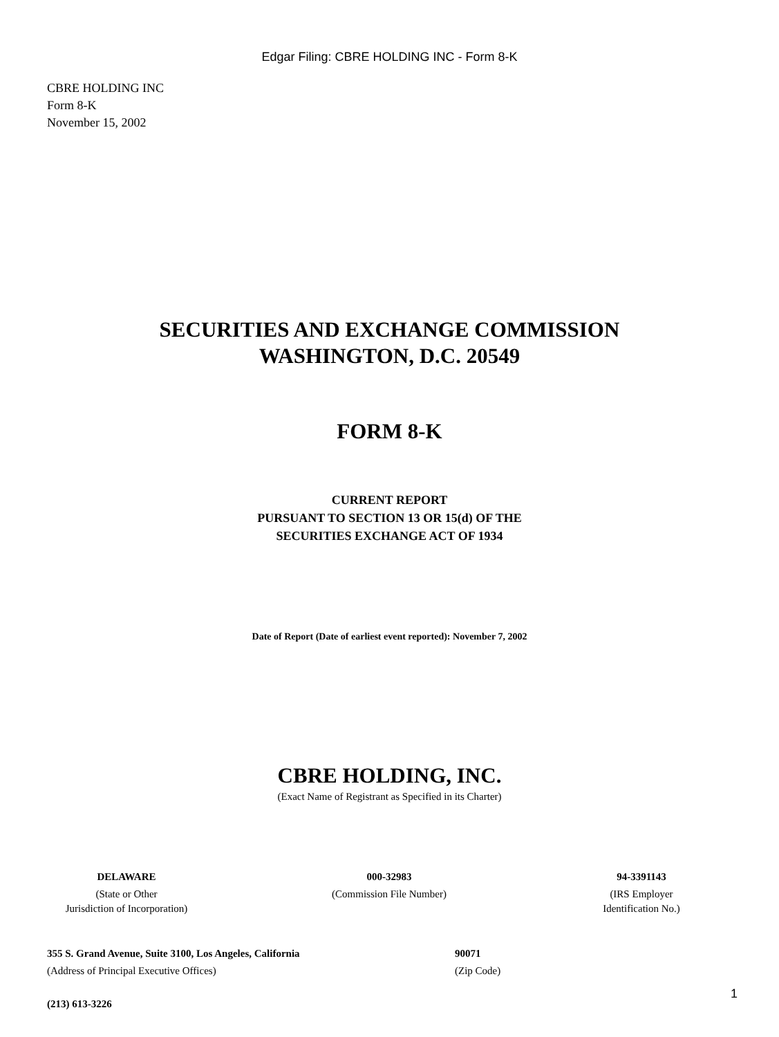Edgar Filing: CBRE HOLDING INC - Form 8-K
CBRE HOLDING INC
Form 8-K
November 15, 2002
SECURITIES AND EXCHANGE COMMISSION
WASHINGTON, D.C. 20549
FORM 8-K
CURRENT REPORT
PURSUANT TO SECTION 13 OR 15(d) OF THE
SECURITIES EXCHANGE ACT OF 1934
Date of Report (Date of earliest event reported): November 7, 2002
CBRE HOLDING, INC.
(Exact Name of Registrant as Specified in its Charter)
| DELAWARE | 000-32983 | 94-3391143 |
| (State or Other Jurisdiction of Incorporation) | (Commission File Number) | (IRS Employer Identification No.) |
| 355 S. Grand Avenue, Suite 3100, Los Angeles, California | 90071 |
| (Address of Principal Executive Offices) | (Zip Code) |
| (213) 613-3226 | |
1